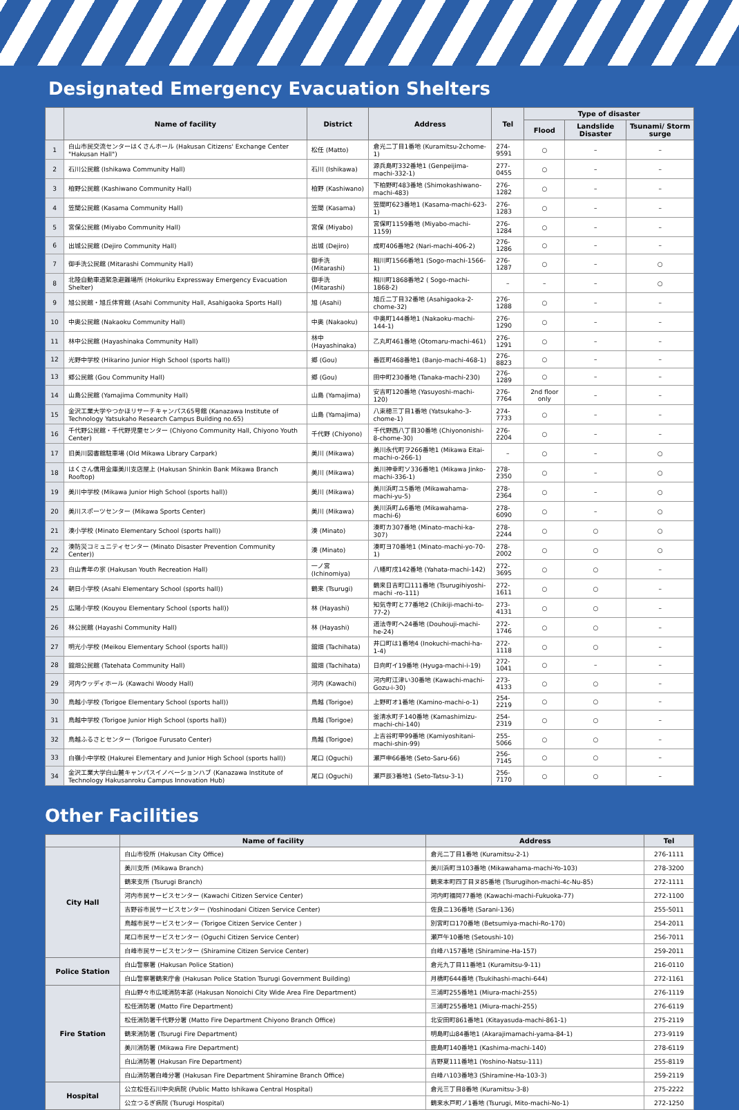Designated Emergency Evacuation Shelters
| | Name of facility | District | Address | Tel | Type of disaster | | |
| --- | --- | --- | --- | --- | --- | --- | --- |
| | | | | | Flood | Landslide Disaster | Tsunami/ Storm surge |
| 1 | 白山市民交流センターはくさんホール (Hakusan Citizens' Exchange Center "Hakusan Hall") | 松任 (Matto) | 倉光二丁目1番地 (Kuramitsu-2chome-1) | 274-9591 | ○ | – | – |
| 2 | 石川公民館 (Ishikawa Community Hall) | 石川 (Ishikawa) | 源兵島町332番地1 (Genpeijima-machi-332-1) | 277-0455 | ○ | – | – |
| 3 | 柏野公民館 (Kashiwano Community Hall) | 柏野 (Kashiwano) | 下柏野町483番地 (Shimokashiwano-machi-483) | 276-1282 | ○ | – | – |
| 4 | 笠間公民館 (Kasama Community Hall) | 笠間 (Kasama) | 笠間町623番地1 (Kasama-machi-623-1) | 276-1283 | ○ | – | – |
| 5 | 宮保公民館 (Miyabo Community Hall) | 宮保 (Miyabo) | 宮保町1159番地 (Miyabo-machi-1159) | 276-1284 | ○ | – | – |
| 6 | 出城公民館 (Dejiro Community Hall) | 出城 (Dejiro) | 成町406番地2 (Nari-machi-406-2) | 276-1286 | ○ | – | – |
| 7 | 御手洗公民館 (Mitarashi Community Hall) | 御手洗 (Mitarashi) | 相川町1566番地1 (Sogo-machi-1566-1) | 276-1287 | ○ | – | ○ |
| 8 | 北陸自動車道緊急避難場所 (Hokuriku Expressway Emergency Evacuation Shelter) | 御手洗 (Mitarashi) | 相川町1868番地2 ( Sogo-machi-1868-2) | – | – | – | ○ |
| 9 | 旭公民館・旭丘体育館 (Asahi Community Hall, Asahigaoka Sports Hall) | 旭 (Asahi) | 旭丘二丁目32番地 (Asahigaoka-2-chome-32) | 276-1288 | ○ | – | – |
| 10 | 中奥公民館 (Nakaoku Community Hall) | 中奥 (Nakaoku) | 中奥町144番地1 (Nakaoku-machi-144-1) | 276-1290 | ○ | – | – |
| 11 | 林中公民館 (Hayashinaka Community Hall) | 林中 (Hayashinaka) | 乙丸町461番地 (Otomaru-machi-461) | 276-1291 | ○ | – | – |
| 12 | 光野中学校 (Hikarino Junior High School (sports hall)) | 郷 (Gou) | 番匠町468番地1 (Banjo-machi-468-1) | 276-8823 | ○ | – | – |
| 13 | 郷公民館 (Gou Community Hall) | 郷 (Gou) | 田中町230番地 (Tanaka-machi-230) | 276-1289 | ○ | – | – |
| 14 | 山島公民館 (Yamajima Community Hall) | 山島 (Yamajima) | 安吉町120番地 (Yasuyoshi-machi-120) | 276-7764 | 2nd floor only | – | – |
| 15 | 金沢工業大学やつかほリサーチキャンパス65号館 (Kanazawa Institute of Technology Yatsukaho Research Campus Building no.65) | 山島 (Yamajima) | 八束穂三丁目1番地 (Yatsukaho-3-chome-1) | 274-7733 | ○ | – | – |
| 16 | 千代野公民館・千代野児童センター (Chiyono Community Hall, Chiyono Youth Center) | 千代野 (Chiyono) | 千代野西八丁目30番地 (Chiyononishi-8-chome-30) | 276-2204 | ○ | – | – |
| 17 | 旧美川図書館駐車場 (Old Mikawa Library Carpark) | 美川 (Mikawa) | 美川永代町ヲ266番地1 (Mikawa Eitai-machi-o-266-1) | – | ○ | – | ○ |
| 18 | はくさん信用金庫美川支店屋上 (Hakusan Shinkin Bank Mikawa Branch Rooftop) | 美川 (Mikawa) | 美川神幸町ソ336番地1 (Mikawa Jinko-machi-336-1) | 278-2350 | ○ | – | ○ |
| 19 | 美川中学校 (Mikawa Junior High School (sports hall)) | 美川 (Mikawa) | 美川浜町ユ5番地 (Mikawahama-machi-yu-5) | 278-2364 | ○ | – | ○ |
| 20 | 美川スポーツセンター (Mikawa Sports Center) | 美川 (Mikawa) | 美川浜町ム6番地 (Mikawahama-machi-6) | 278-6090 | ○ | – | ○ |
| 21 | 湊小学校 (Minato Elementary School (sports hall)) | 湊 (Minato) | 湊町カ307番地 (Minato-machi-ka-307) | 278-2244 | ○ | ○ | ○ |
| 22 | 湊防災コミュニティセンター (Minato Disaster Prevention Community Center)) | 湊 (Minato) | 湊町ヨ70番地1 (Minato-machi-yo-70-1) | 278-2002 | ○ | ○ | ○ |
| 23 | 白山青年の家 (Hakusan Youth Recreation Hall) | 一ノ宮 (Ichinomiya) | 八幡町戌142番地 (Yahata-machi-142) | 272-3695 | ○ | ○ | – |
| 24 | 朝日小学校 (Asahi Elementary School (sports hall)) | 鶴来 (Tsurugi) | 鶴来日吉町口111番地 (Tsurugihiyoshi-machi -ro-111) | 272-1611 | ○ | ○ | – |
| 25 | 広陽小学校 (Kouyou Elementary School (sports hall)) | 林 (Hayashi) | 知気寺町と77番地2 (Chikiji-machi-to-77-2) | 273-4131 | ○ | ○ | – |
| 26 | 林公民館 (Hayashi Community Hall) | 林 (Hayashi) | 道法寺町へ24番地 (Douhouji-machi-he-24) | 272-1746 | ○ | ○ | – |
| 27 | 明光小学校 (Meikou Elementary School (sports hall)) | 舘畑 (Tachihata) | 井口町は1番地4 (Inokuchi-machi-ha-1-4) | 272-1118 | ○ | ○ | – |
| 28 | 舘畑公民館 (Tatehata Community Hall) | 舘畑 (Tachihata) | 日向町イ19番地 (Hyuga-machi-i-19) | 272-1041 | ○ | – | – |
| 29 | 河内ウッディホール (Kawachi Woody Hall) | 河内 (Kawachi) | 河内町江津い30番地 (Kawachi-machi-Gozu-i-30) | 273-4133 | ○ | ○ | – |
| 30 | 鳥越小学校 (Torigoe Elementary School (sports hall)) | 鳥越 (Torigoe) | 上野町オ1番地 (Kamino-machi-o-1) | 254-2219 | ○ | ○ | – |
| 31 | 鳥越中学校 (Torigoe Junior High School (sports hall)) | 鳥越 (Torigoe) | 釜清水町チ140番地 (Kamashimizu-machi-chi-140) | 254-2319 | ○ | ○ | – |
| 32 | 鳥越ふるさとセンター (Torigoe Furusato Center) | 鳥越 (Torigoe) | 上吉谷町甲99番地 (Kamiyoshitani-machi-shin-99) | 255-5066 | ○ | ○ | – |
| 33 | 白嶺小中学校 (Hakurei Elementary and Junior High School (sports hall)) | 尾口 (Oguchi) | 瀬戸申66番地 (Seto-Saru-66) | 256-7145 | ○ | ○ | – |
| 34 | 金沢工業大学白山麓キャンパスイノベーションハブ (Kanazawa Institute of Technology Hakusanroku Campus Innovation Hub) | 尾口 (Oguchi) | 瀬戸辰3番地1 (Seto-Tatsu-3-1) | 256-7170 | ○ | ○ | – |
Other Facilities
| | Name of facility | Address | Tel |
| --- | --- | --- | --- |
| City Hall | 白山市役所 (Hakusan City Office) | 倉光二丁目1番地 (Kuramitsu-2-1) | 276-1111 |
| | 美川支所 (Mikawa Branch) | 美川浜町ヨ103番地 (Mikawahama-machi-Yo-103) | 278-3200 |
| | 鶴来支所 (Tsurugi Branch) | 鶴来本町四丁目ヌ85番地 (Tsurugihon-machi-4c-Nu-85) | 272-1111 |
| | 河内市民サービスセンター (Kawachi Citizen Service Center) | 河内町福岡77番地 (Kawachi-machi-Fukuoka-77) | 272-1100 |
| | 吉野谷市民サービスセンター (Yoshinodani Citizen Service Center) | 佐良ニ136番地 (Sarani-136) | 255-5011 |
| | 鳥越市民サービスセンター (Torigoe Citizen Service Center ) | 別宮町ロ170番地 (Betsumiya-machi-Ro-170) | 254-2011 |
| | 尾口市民サービスセンター (Oguchi Citizen Service Center) | 瀬戸午10番地 (Setoushi-10) | 256-7011 |
| | 白峰市民サービスセンター (Shiramine Citizen Service Center) | 白峰ハ157番地 (Shiramine-Ha-157) | 259-2011 |
| Police Station | 白山警察署 (Hakusan Police Station) | 倉光九丁目11番地1 (Kuramitsu-9-11) | 216-0110 |
| | 白山警察署鶴来庁舎 (Hakusan Police Station Tsurugi Government Building) | 月橋町644番地 (Tsukihashi-machi-644) | 272-1161 |
| Fire Station | 白山野々市広域消防本部 (Hakusan Nonoichi City Wide Area Fire Department) | 三浦町255番地1 (Miura-machi-255) | 276-1119 |
| | 松任消防署 (Matto Fire Department) | 三浦町255番地1 (Miura-machi-255) | 276-6119 |
| | 松任消防署千代野分署 (Matto Fire Department Chiyono Branch Office) | 北安田町861番地1 (Kitayasuda-machi-861-1) | 275-2119 |
| | 鶴来消防署 (Tsurugi Fire Department) | 明島町山84番地1 (Akarajimamachi-yama-84-1) | 273-9119 |
| | 美川消防署 (Mikawa Fire Department) | 鹿島町140番地1 (Kashima-machi-140) | 278-6119 |
| | 白山消防署 (Hakusan Fire Department) | 吉野夏111番地1 (Yoshino-Natsu-111) | 255-8119 |
| | 白山消防署白峰分署 (Hakusan Fire Department Shiramine Branch Office) | 白峰ハ103番地3 (Shiramine-Ha-103-3) | 259-2119 |
| Hospital | 公立松任石川中央病院 (Public Matto Ishikawa Central Hospital) | 倉光三丁目8番地 (Kuramitsu-3-8) | 275-2222 |
| | 公立つるぎ病院 (Tsurugi Hospital) | 鶴来水戸町ノ1番地 (Tsurugi, Mito-machi-No-1) | 272-1250 |